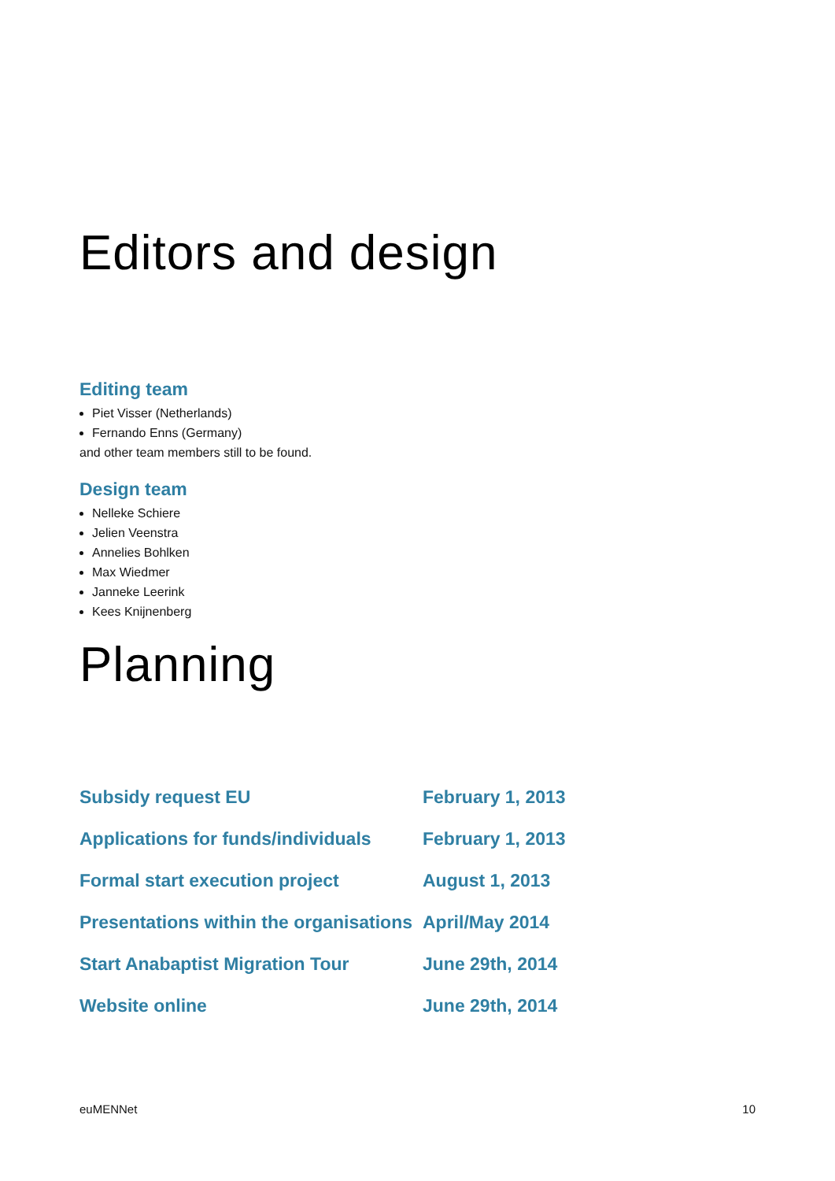Editors and design
Editing team
Piet Visser (Netherlands)
Fernando Enns (Germany)
and other team members still to be found.
Design team
Nelleke Schiere
Jelien Veenstra
Annelies Bohlken
Max Wiedmer
Janneke Leerink
Kees Knijnenberg
Planning
| Subsidy request EU | February 1, 2013 |
| Applications for funds/individuals | February 1, 2013 |
| Formal start execution project | August 1, 2013 |
| Presentations within the organisations | April/May 2014 |
| Start Anabaptist Migration Tour | June 29th, 2014 |
| Website online | June 29th, 2014 |
euMENNet 10